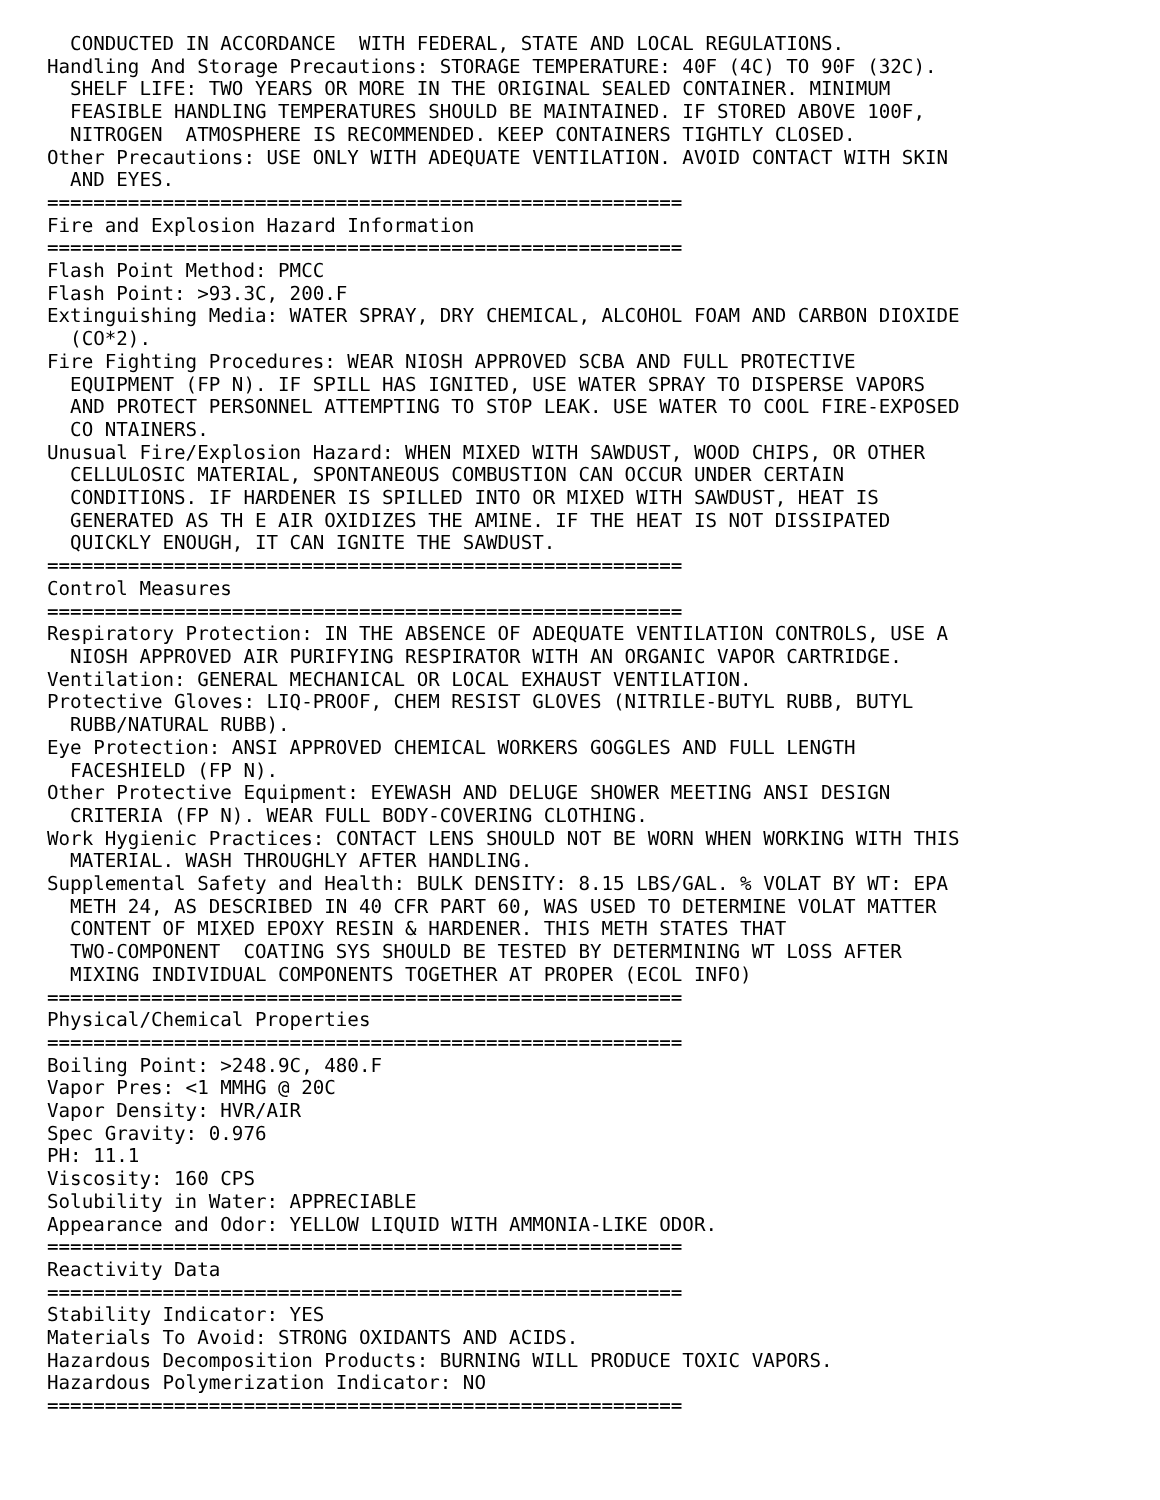CONDUCTED IN ACCORDANCE  WITH FEDERAL, STATE AND LOCAL REGULATIONS.
Handling And Storage Precautions: STORAGE TEMPERATURE: 40F (4C) TO 90F (32C).
  SHELF LIFE: TWO YEARS OR MORE IN THE ORIGINAL SEALED CONTAINER. MINIMUM
  FEASIBLE HANDLING TEMPERATURES SHOULD BE MAINTAINED. IF STORED ABOVE 100F,
  NITROGEN  ATMOSPHERE IS RECOMMENDED. KEEP CONTAINERS TIGHTLY CLOSED.
Other Precautions: USE ONLY WITH ADEQUATE VENTILATION. AVOID CONTACT WITH SKIN
  AND EYES.
=======================================================
Fire and Explosion Hazard Information
=======================================================
Flash Point Method: PMCC
Flash Point: >93.3C, 200.F
Extinguishing Media: WATER SPRAY, DRY CHEMICAL, ALCOHOL FOAM AND CARBON DIOXIDE
  (CO*2).
Fire Fighting Procedures: WEAR NIOSH APPROVED SCBA AND FULL PROTECTIVE
  EQUIPMENT (FP N). IF SPILL HAS IGNITED, USE WATER SPRAY TO DISPERSE VAPORS
  AND PROTECT PERSONNEL ATTEMPTING TO STOP LEAK. USE WATER TO COOL FIRE-EXPOSED
  CO NTAINERS.
Unusual Fire/Explosion Hazard: WHEN MIXED WITH SAWDUST, WOOD CHIPS, OR OTHER
  CELLULOSIC MATERIAL, SPONTANEOUS COMBUSTION CAN OCCUR UNDER CERTAIN
  CONDITIONS. IF HARDENER IS SPILLED INTO OR MIXED WITH SAWDUST, HEAT IS
  GENERATED AS TH E AIR OXIDIZES THE AMINE. IF THE HEAT IS NOT DISSIPATED
  QUICKLY ENOUGH, IT CAN IGNITE THE SAWDUST.
=======================================================
Control Measures
=======================================================
Respiratory Protection: IN THE ABSENCE OF ADEQUATE VENTILATION CONTROLS, USE A
  NIOSH APPROVED AIR PURIFYING RESPIRATOR WITH AN ORGANIC VAPOR CARTRIDGE.
Ventilation: GENERAL MECHANICAL OR LOCAL EXHAUST VENTILATION.
Protective Gloves: LIQ-PROOF, CHEM RESIST GLOVES (NITRILE-BUTYL RUBB, BUTYL
  RUBB/NATURAL RUBB).
Eye Protection: ANSI APPROVED CHEMICAL WORKERS GOGGLES AND FULL LENGTH
  FACESHIELD (FP N).
Other Protective Equipment: EYEWASH AND DELUGE SHOWER MEETING ANSI DESIGN
  CRITERIA (FP N). WEAR FULL BODY-COVERING CLOTHING.
Work Hygienic Practices: CONTACT LENS SHOULD NOT BE WORN WHEN WORKING WITH THIS
  MATERIAL. WASH THROUGHLY AFTER HANDLING.
Supplemental Safety and Health: BULK DENSITY: 8.15 LBS/GAL. % VOLAT BY WT: EPA
  METH 24, AS DESCRIBED IN 40 CFR PART 60, WAS USED TO DETERMINE VOLAT MATTER
  CONTENT OF MIXED EPOXY RESIN & HARDENER. THIS METH STATES THAT
  TWO-COMPONENT  COATING SYS SHOULD BE TESTED BY DETERMINING WT LOSS AFTER
  MIXING INDIVIDUAL COMPONENTS TOGETHER AT PROPER (ECOL INFO)
=======================================================
Physical/Chemical Properties
=======================================================
Boiling Point: >248.9C, 480.F
Vapor Pres: <1 MMHG @ 20C
Vapor Density: HVR/AIR
Spec Gravity: 0.976
PH: 11.1
Viscosity: 160 CPS
Solubility in Water: APPRECIABLE
Appearance and Odor: YELLOW LIQUID WITH AMMONIA-LIKE ODOR.
=======================================================
Reactivity Data
=======================================================
Stability Indicator: YES
Materials To Avoid: STRONG OXIDANTS AND ACIDS.
Hazardous Decomposition Products: BURNING WILL PRODUCE TOXIC VAPORS.
Hazardous Polymerization Indicator: NO
=======================================================